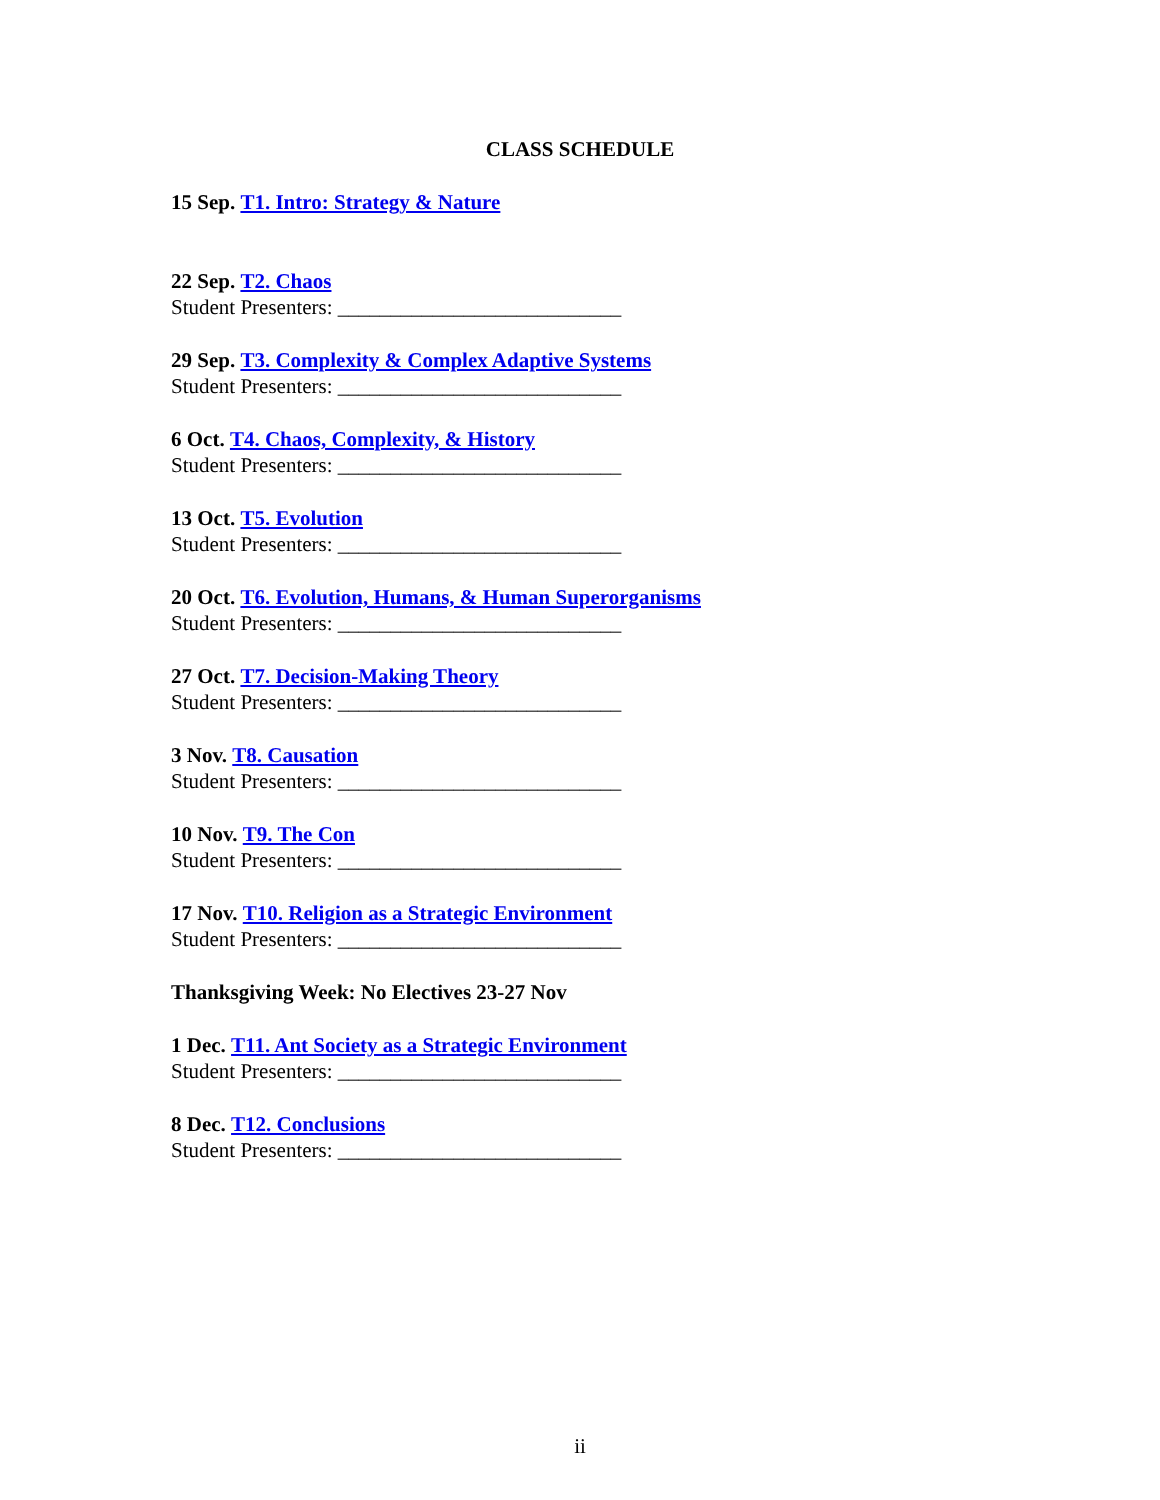CLASS SCHEDULE
15 Sep. T1. Intro: Strategy & Nature
22 Sep. T2. Chaos
Student Presenters: ___________________________
29 Sep. T3. Complexity & Complex Adaptive Systems
Student Presenters: ___________________________
6 Oct. T4. Chaos, Complexity, & History
Student Presenters: ___________________________
13 Oct. T5. Evolution
Student Presenters: ___________________________
20 Oct. T6. Evolution, Humans, & Human Superorganisms
Student Presenters: ___________________________
27 Oct. T7. Decision-Making Theory
Student Presenters: ___________________________
3 Nov. T8. Causation
Student Presenters: ___________________________
10 Nov. T9. The Con
Student Presenters: ___________________________
17 Nov. T10. Religion as a Strategic Environment
Student Presenters: ___________________________
Thanksgiving Week: No Electives 23-27 Nov
1 Dec. T11. Ant Society as a Strategic Environment
Student Presenters: ___________________________
8 Dec. T12. Conclusions
Student Presenters: ___________________________
ii